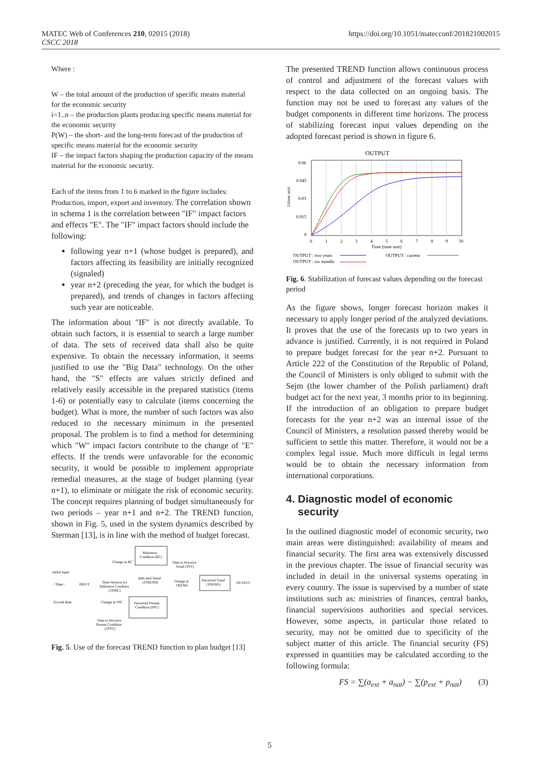MATEC Web of Conferences 210, 02015 (2018)
CSCC 2018
https://doi.org/10.1051/matecconf/201821002015
Where :
W – the total amount of the production of specific means material for the economic security
i=1..n – the production plants producing specific means material for the economic security
P(W) – the short- and the long-term forecast of the production of specific means material for the economic security
IF – the impact factors shaping the production capacity of the means material for the economic security.
Each of the items from 1 to 6 marked in the figure includes: Production, import, export and inventory. The correlation shown in schema 1 is the correlation between "IF" impact factors and effects "E". The "IF" impact factors should include the following:
following year n+1 (whose budget is prepared), and factors affecting its feasibility are initially recognized (signaled)
year n+2 (preceding the year, for which the budget is prepared), and trends of changes in factors affecting such year are noticeable.
The information about "IF" is not directly available. To obtain such factors, it is essential to search a large number of data. The sets of received data shall also be quite expensive. To obtain the necessary information, it seems justified to use the "Big Data" technology. On the other hand, the "S" effects are values strictly defined and relatively easily accessible in the prepared statistics (items 1-6) or potentially easy to calculate (items concerning the budget). What is more, the number of such factors was also reduced to the necessary minimum in the presented proposal. The problem is to find a method for determining which "W" impact factors contribute to the change of "E" effects. If the trends were unfavorable for the economic security, it would be possible to implement appropriate remedial measures, at the stage of budget planning (year n+1), to eliminate or mitigate the risk of economic security. The concept requires planning of budget simultaneously for two periods – year n+1 and n+2. The TREND function, shown in Fig. 5, used in the system dynamics described by Sterman [13], is in line with the method of budget forecast.
Reference
Condition (RC)
Perceived Present
Condition (PPC)
Perceived Trend
(TREND)
Change in RC
Time to Perceive
Trend (TPT)
Initial Input
<Time>
INPUT
Time Horizon for
Reference Condition
(THRC)
Indicated Trend
(ITREND)
Change in
TREND
OUTPUT
Growth Rate
Change in PPC
Time to Perceive
Present Condition
(TPPC)
Fig. 5. Use of the forecast TREND function to plan budget [13]
The presented TREND function allows continuous process of control and adjustment of the forecast values with respect to the data collected on an ongoing basis. The function may not be used to forecast any values of the budget components in different time horizons. The process of stabilizing forecast input values depending on the adopted forecast period is shown in figure 6.
OUTPUT
0.06
0.045
0.03
0.015
0
1/time unit
0
1
2
3
4
5
6
7
8
9
10
Time (time unit)
OUTPUT : two years
OUTPUT : current
OUTPUT : six months
Fig. 6. Stabilization of forecast values depending on the forecast period
As the figure shows, longer forecast horizon makes it necessary to apply longer period of the analyzed deviations. It proves that the use of the forecasts up to two years in advance is justified. Currently, it is not required in Poland to prepare budget forecast for the year n+2. Pursuant to Article 222 of the Constitution of the Republic of Poland, the Council of Ministers is only obliged to submit with the Sejm (the lower chamber of the Polish parliament) draft budget act for the next year, 3 months prior to its beginning. If the introduction of an obligation to prepare budget forecasts for the year n+2 was an internal issue of the Council of Ministers, a resolution passed thereby would be sufficient to settle this matter. Therefore, it would not be a complex legal issue. Much more difficult in legal terms would be to obtain the necessary information from international corporations.
4. Diagnostic model of economic
security
In the outlined diagnostic model of economic security, two main areas were distinguished: availability of means and financial security. The first area was extensively discussed in the previous chapter. The issue of financial security was included in detail in the universal systems operating in every country. The issue is supervised by a number of state institutions such as: ministries of finances, central banks, financial supervisions authorities and special services. However, some aspects, in particular those related to security, may not be omitted due to specificity of the subject matter of this article. The financial security (FS) expressed in quantities may be calculated according to the following formula:
FS = ∑(a<sub>ext</sub> + a<sub>nat</sub>) − ∑(p<sub>ext</sub> + p<sub>nat</sub>) (3)
5